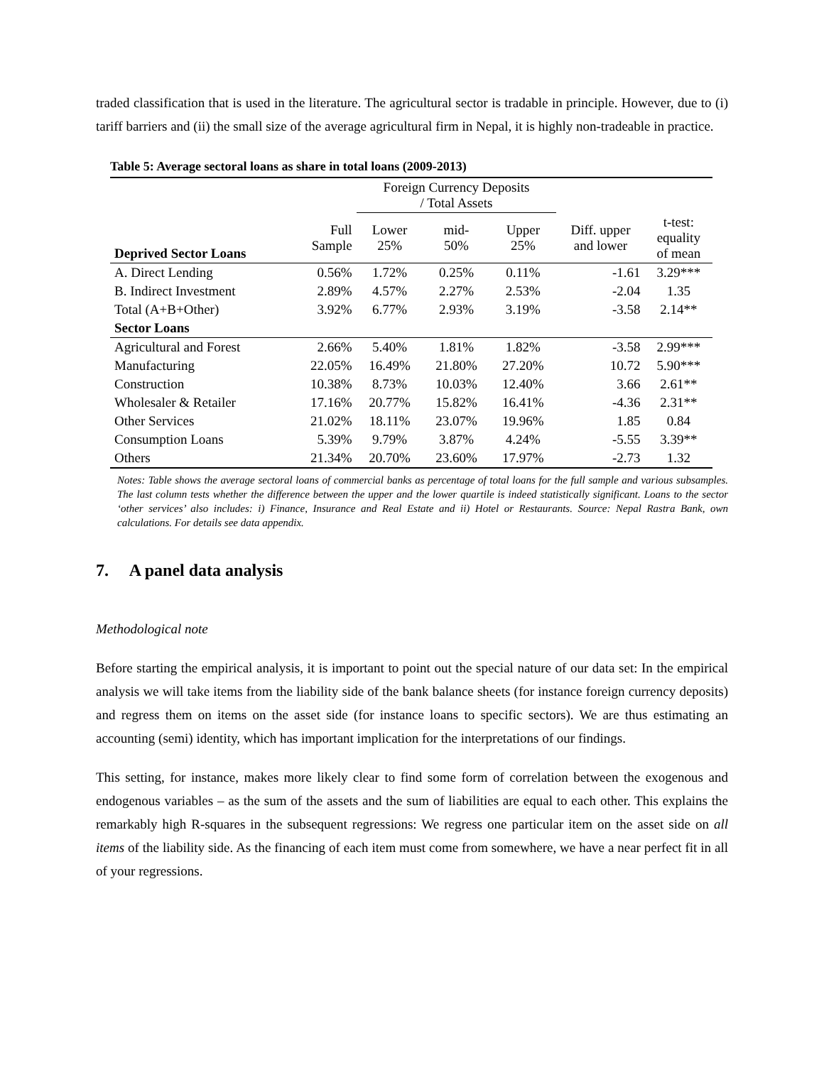traded classification that is used in the literature. The agricultural sector is tradable in principle. However, due to (i) tariff barriers and (ii) the small size of the average agricultural firm in Nepal, it is highly non-tradeable in practice.
Table 5: Average sectoral loans as share in total loans (2009-2013)
| | | Foreign Currency Deposits / Total Assets | | | | |
| --- | --- | --- | --- | --- | --- | --- |
| Deprived Sector Loans | Full Sample | Lower 25% | mid- 50% | Upper 25% | Diff. upper and lower | t-test: equality of mean |
| A. Direct Lending | 0.56% | 1.72% | 0.25% | 0.11% | -1.61 | 3.29*** |
| B. Indirect Investment | 2.89% | 4.57% | 2.27% | 2.53% | -2.04 | 1.35 |
| Total (A+B+Other) | 3.92% | 6.77% | 2.93% | 3.19% | -3.58 | 2.14** |
| Sector Loans | | | | | | |
| Agricultural and Forest | 2.66% | 5.40% | 1.81% | 1.82% | -3.58 | 2.99*** |
| Manufacturing | 22.05% | 16.49% | 21.80% | 27.20% | 10.72 | 5.90*** |
| Construction | 10.38% | 8.73% | 10.03% | 12.40% | 3.66 | 2.61** |
| Wholesaler & Retailer | 17.16% | 20.77% | 15.82% | 16.41% | -4.36 | 2.31** |
| Other Services | 21.02% | 18.11% | 23.07% | 19.96% | 1.85 | 0.84 |
| Consumption Loans | 5.39% | 9.79% | 3.87% | 4.24% | -5.55 | 3.39** |
| Others | 21.34% | 20.70% | 23.60% | 17.97% | -2.73 | 1.32 |
Notes: Table shows the average sectoral loans of commercial banks as percentage of total loans for the full sample and various subsamples. The last column tests whether the difference between the upper and the lower quartile is indeed statistically significant. Loans to the sector ‘other services’ also includes: i) Finance, Insurance and Real Estate and ii) Hotel or Restaurants. Source: Nepal Rastra Bank, own calculations. For details see data appendix.
7. A panel data analysis
Methodological note
Before starting the empirical analysis, it is important to point out the special nature of our data set: In the empirical analysis we will take items from the liability side of the bank balance sheets (for instance foreign currency deposits) and regress them on items on the asset side (for instance loans to specific sectors). We are thus estimating an accounting (semi) identity, which has important implication for the interpretations of our findings.
This setting, for instance, makes more likely clear to find some form of correlation between the exogenous and endogenous variables – as the sum of the assets and the sum of liabilities are equal to each other. This explains the remarkably high R-squares in the subsequent regressions: We regress one particular item on the asset side on all items of the liability side. As the financing of each item must come from somewhere, we have a near perfect fit in all of your regressions.